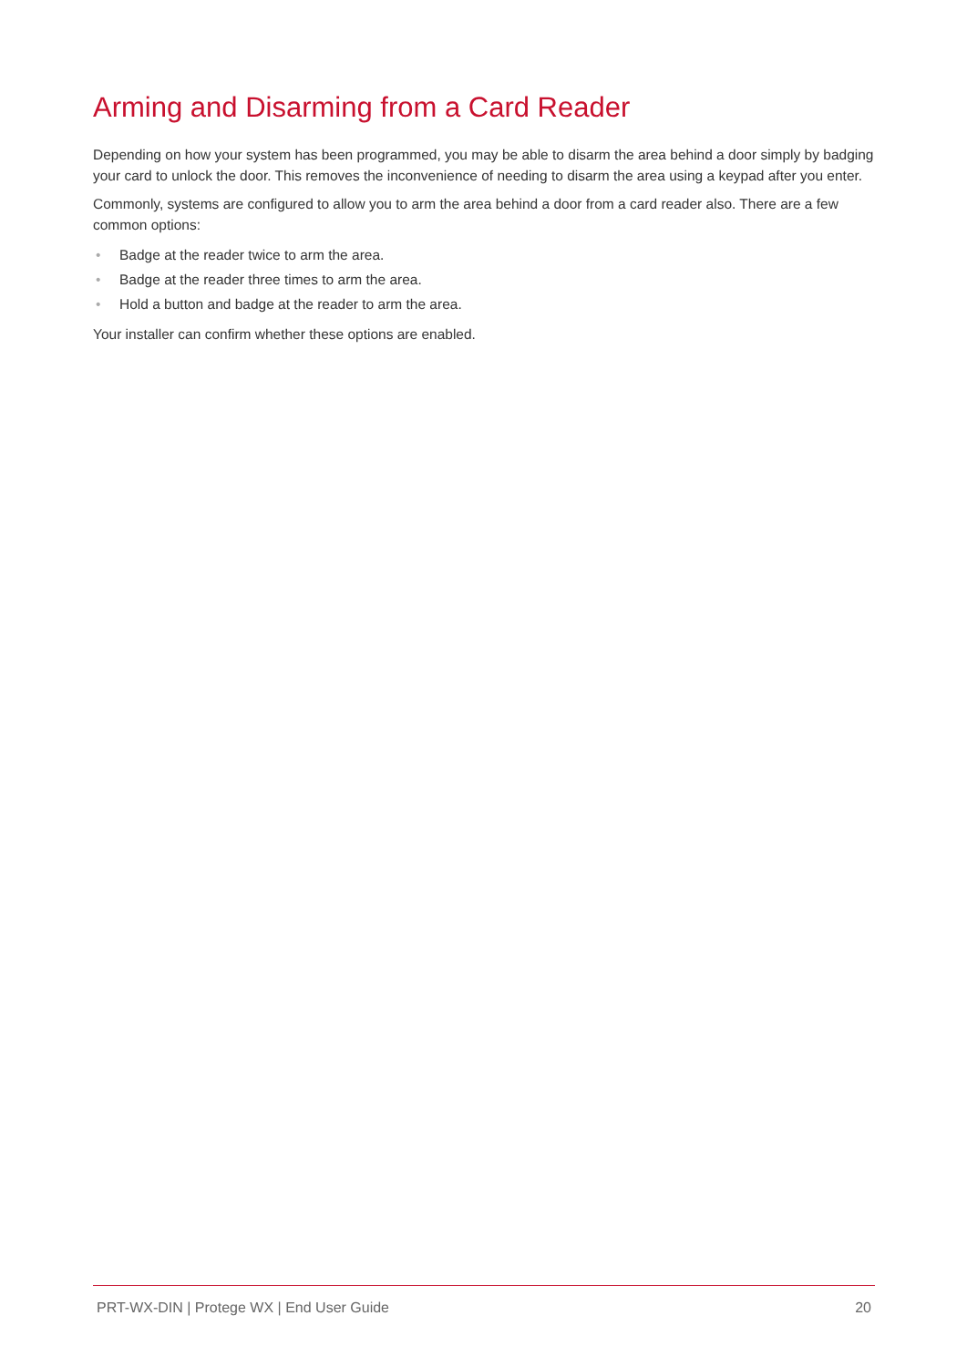Arming and Disarming from a Card Reader
Depending on how your system has been programmed, you may be able to disarm the area behind a door simply by badging your card to unlock the door. This removes the inconvenience of needing to disarm the area using a keypad after you enter.
Commonly, systems are configured to allow you to arm the area behind a door from a card reader also. There are a few common options:
• Badge at the reader twice to arm the area.
• Badge at the reader three times to arm the area.
• Hold a button and badge at the reader to arm the area.
Your installer can confirm whether these options are enabled.
PRT-WX-DIN | Protege WX | End User Guide 20